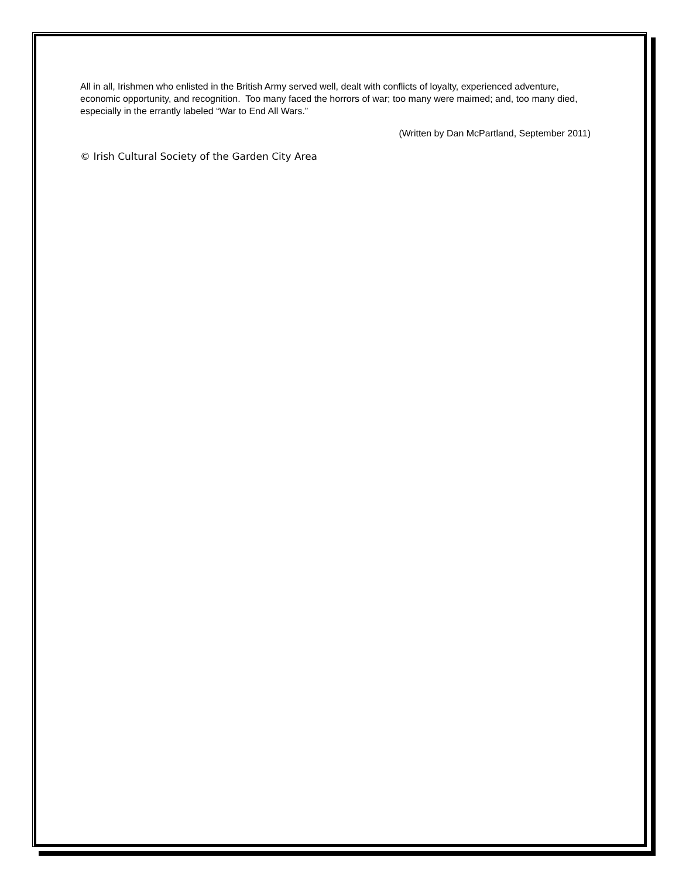All in all, Irishmen who enlisted in the British Army served well, dealt with conflicts of loyalty, experienced adventure, economic opportunity, and recognition. Too many faced the horrors of war; too many were maimed; and, too many died, especially in the errantly labeled “War to End All Wars.”
(Written by Dan McPartland, September 2011)
© Irish Cultural Society of the Garden City Area